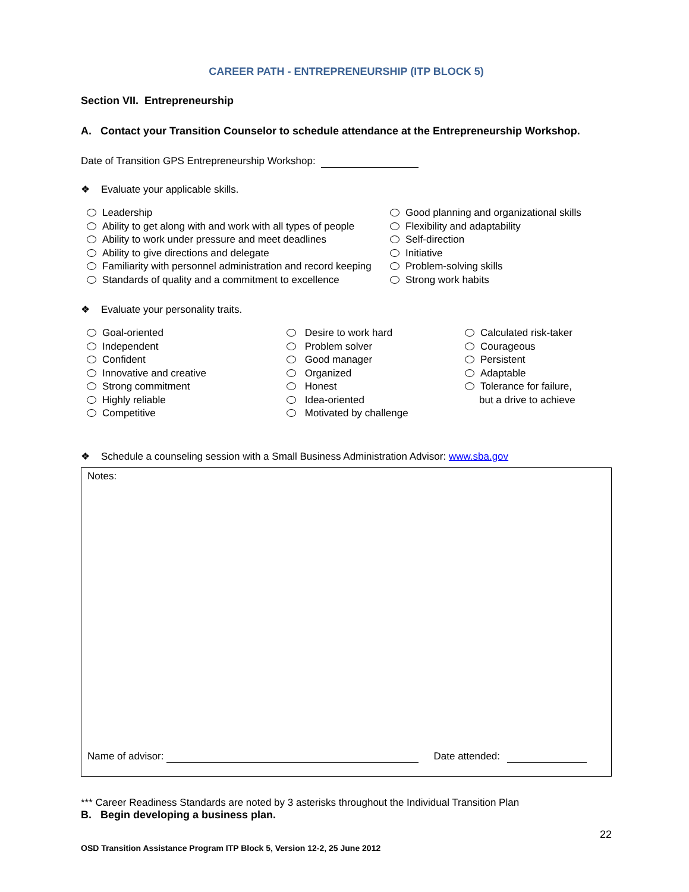CAREER PATH - ENTREPRENEURSHIP (ITP BLOCK 5)
Section VII. Entrepreneurship
A. Contact your Transition Counselor to schedule attendance at the Entrepreneurship Workshop.
Date of Transition GPS Entrepreneurship Workshop:
❖ Evaluate your applicable skills.
Leadership
Ability to get along with and work with all types of people
Ability to work under pressure and meet deadlines
Ability to give directions and delegate
Familiarity with personnel administration and record keeping
Standards of quality and a commitment to excellence
Good planning and organizational skills
Flexibility and adaptability
Self-direction
Initiative
Problem-solving skills
Strong work habits
❖ Evaluate your personality traits.
Goal-oriented
Independent
Confident
Innovative and creative
Strong commitment
Highly reliable
Competitive
Desire to work hard
Problem solver
Good manager
Organized
Honest
Idea-oriented
Motivated by challenge
Calculated risk-taker
Courageous
Persistent
Adaptable
Tolerance for failure,
but a drive to achieve
❖ Schedule a counseling session with a Small Business Administration Advisor: www.sba.gov
Notes:
Name of advisor: Date attended:
*** Career Readiness Standards are noted by 3 asterisks throughout the Individual Transition Plan
B. Begin developing a business plan.
22
OSD Transition Assistance Program ITP Block 5, Version 12-2, 25 June 2012